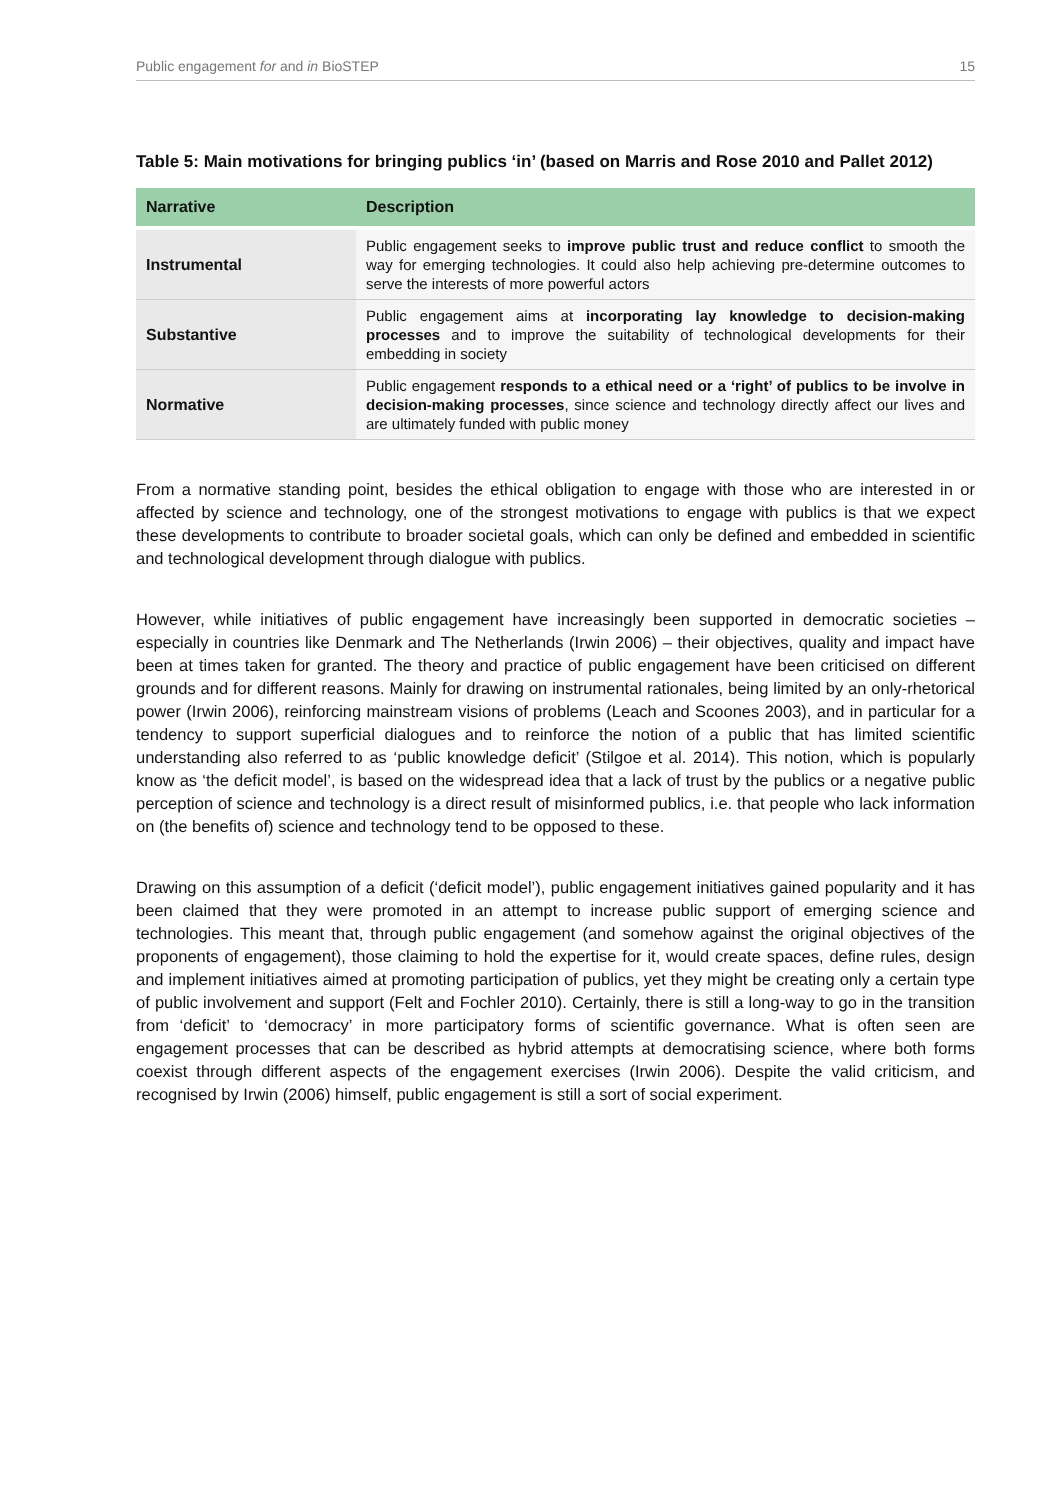Public engagement for and in BioSTEP 15
Table 5: Main motivations for bringing publics ‘in’ (based on Marris and Rose 2010 and Pallet 2012)
| Narrative | Description |
| --- | --- |
| Instrumental | Public engagement seeks to improve public trust and reduce conflict to smooth the way for emerging technologies. It could also help achieving pre-determine outcomes to serve the interests of more powerful actors |
| Substantive | Public engagement aims at incorporating lay knowledge to decision-making processes and to improve the suitability of technological developments for their embedding in society |
| Normative | Public engagement responds to a ethical need or a ‘right’ of publics to be involve in decision-making processes , since science and technology directly affect our lives and are ultimately funded with public money |
From a normative standing point, besides the ethical obligation to engage with those who are interested in or affected by science and technology, one of the strongest motivations to engage with publics is that we expect these developments to contribute to broader societal goals, which can only be defined and embedded in scientific and technological development through dialogue with publics.
However, while initiatives of public engagement have increasingly been supported in democratic societies – especially in countries like Denmark and The Netherlands (Irwin 2006) – their objectives, quality and impact have been at times taken for granted. The theory and practice of public engagement have been criticised on different grounds and for different reasons. Mainly for drawing on instrumental rationales, being limited by an only-rhetorical power (Irwin 2006), reinforcing mainstream visions of problems (Leach and Scoones 2003), and in particular for a tendency to support superficial dialogues and to reinforce the notion of a public that has limited scientific understanding also referred to as ‘public knowledge deficit’ (Stilgoe et al. 2014). This notion, which is popularly know as ‘the deficit model’, is based on the widespread idea that a lack of trust by the publics or a negative public perception of science and technology is a direct result of misinformed publics, i.e. that people who lack information on (the benefits of) science and technology tend to be opposed to these.
Drawing on this assumption of a deficit (‘deficit model’), public engagement initiatives gained popularity and it has been claimed that they were promoted in an attempt to increase public support of emerging science and technologies. This meant that, through public engagement (and somehow against the original objectives of the proponents of engagement), those claiming to hold the expertise for it, would create spaces, define rules, design and implement initiatives aimed at promoting participation of publics, yet they might be creating only a certain type of public involvement and support (Felt and Fochler 2010). Certainly, there is still a long-way to go in the transition from ‘deficit’ to ‘democracy’ in more participatory forms of scientific governance. What is often seen are engagement processes that can be described as hybrid attempts at democratising science, where both forms coexist through different aspects of the engagement exercises (Irwin 2006). Despite the valid criticism, and recognised by Irwin (2006) himself, public engagement is still a sort of social experiment.